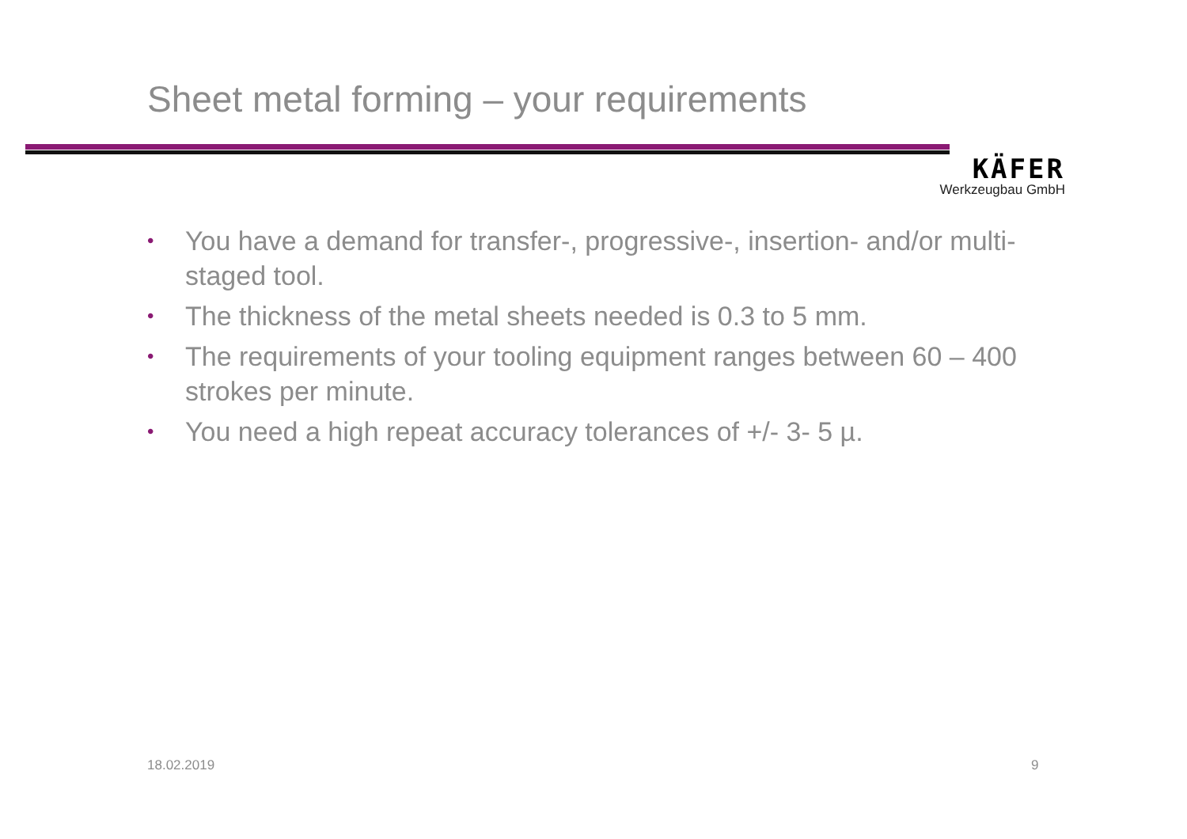Sheet metal forming – your requirements
KÄFER
Werkzeugbau GmbH
• You have a demand for transfer-, progressive-, insertion- and/or multi-staged tool.
• The thickness of the metal sheets needed is 0.3 to 5 mm.
• The requirements of your tooling equipment ranges between 60 – 400 strokes per minute.
• You need a high repeat accuracy tolerances of +/- 3- 5 µ.
18.02.2019 9